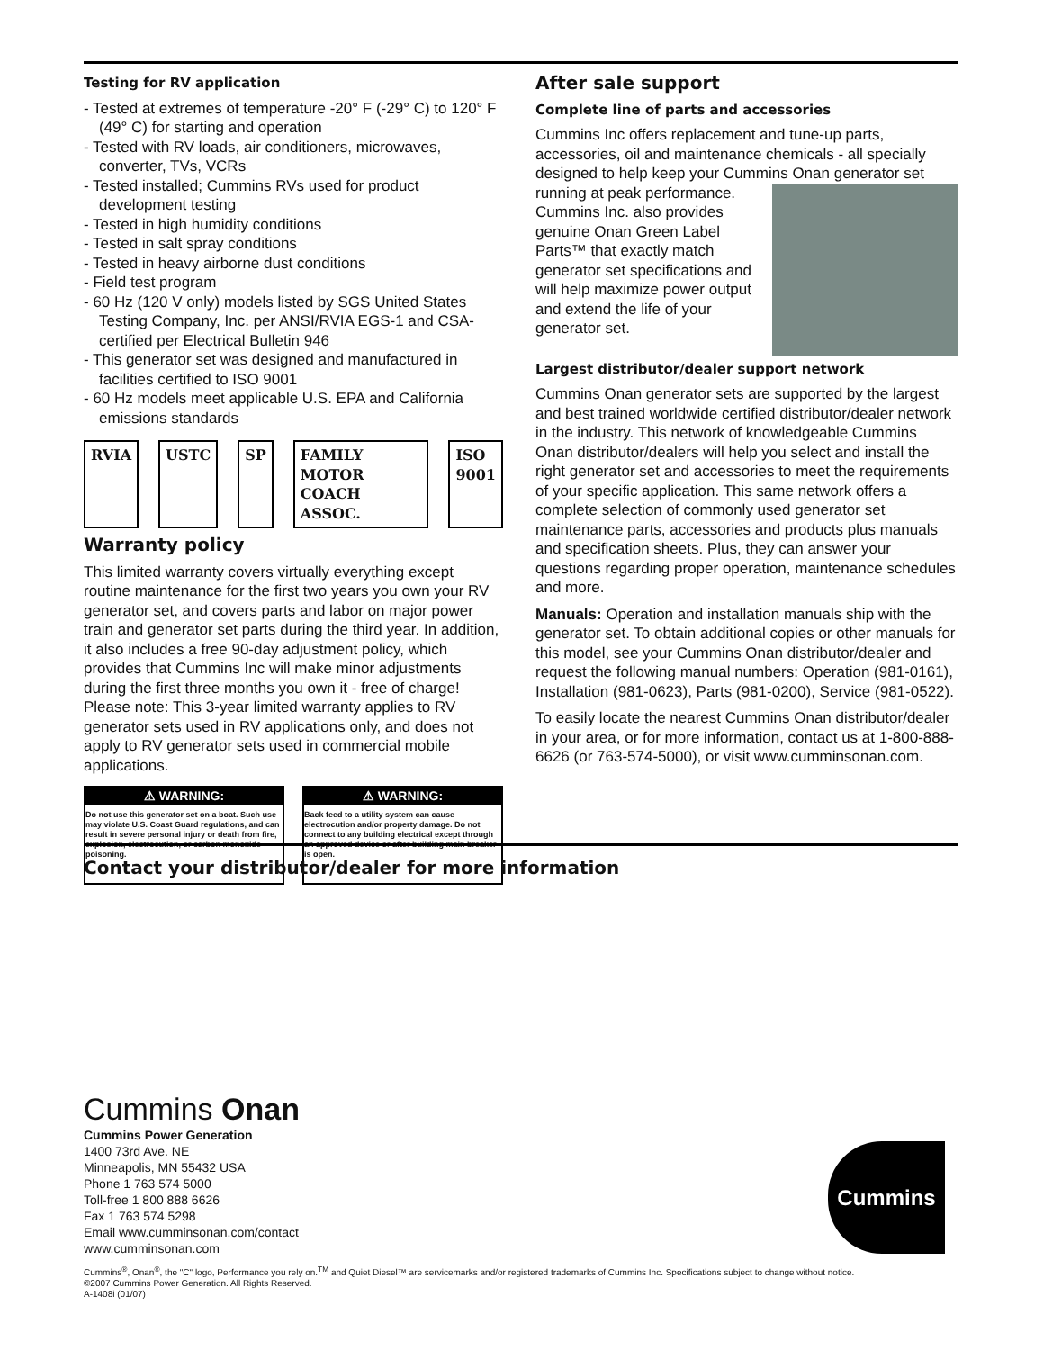Testing for RV application
- Tested at extremes of temperature -20° F (-29° C) to 120° F (49° C) for starting and operation
- Tested with RV loads, air conditioners, microwaves, converter, TVs, VCRs
- Tested installed; Cummins RVs used for product development testing
- Tested in high humidity conditions
- Tested in salt spray conditions
- Tested in heavy airborne dust conditions
- Field test program
- 60 Hz (120 V only) models listed by SGS United States Testing Company, Inc. per ANSI/RVIA EGS-1 and CSA-certified per Electrical Bulletin 946
- This generator set was designed and manufactured in facilities certified to ISO 9001
- 60 Hz models meet applicable U.S. EPA and California emissions standards
RVIA USTC SP FAMILY MOTOR COACH ASSOC. ISO 9001
Warranty policy
This limited warranty covers virtually everything except routine maintenance for the first two years you own your RV generator set, and covers parts and labor on major power train and generator set parts during the third year. In addition, it also includes a free 90-day adjustment policy, which provides that Cummins Inc will make minor adjustments during the first three months you own it - free of charge! Please note: This 3-year limited warranty applies to RV generator sets used in RV applications only, and does not apply to RV generator sets used in commercial mobile applications.
⚠ WARNING:
Do not use this generator set on a boat. Such use may violate U.S. Coast Guard regulations, and can result in severe personal injury or death from fire, explosion, electrocution, or carbon monoxide poisoning.
⚠ WARNING:
Back feed to a utility system can cause electrocution and/or property damage. Do not connect to any building electrical except through an approved device or after building main breaker is open.
After sale support
Complete line of parts and accessories
Cummins Inc offers replacement and tune-up parts, accessories, oil and maintenance chemicals - all specially designed to help keep your Cummins Onan generator set running at peak performance. Cummins Inc. also provides genuine Onan Green Label Parts™ that exactly match generator set specifications and will help maximize power output and extend the life of your generator set.
Largest distributor/dealer support network
Cummins Onan generator sets are supported by the largest and best trained worldwide certified distributor/dealer network in the industry. This network of knowledgeable Cummins Onan distributor/dealers will help you select and install the right generator set and accessories to meet the requirements of your specific application. This same network offers a complete selection of commonly used generator set maintenance parts, accessories and products plus manuals and specification sheets. Plus, they can answer your questions regarding proper operation, maintenance schedules and more.
Manuals: Operation and installation manuals ship with the generator set. To obtain additional copies or other manuals for this model, see your Cummins Onan distributor/dealer and request the following manual numbers: Operation (981-0161), Installation (981-0623), Parts (981-0200), Service (981-0522).
To easily locate the nearest Cummins Onan distributor/dealer in your area, or for more information, contact us at 1-800-888-6626 (or 763-574-5000), or visit www.cumminsonan.com.
Contact your distributor/dealer for more information
Cummins Onan
Cummins Power Generation
1400 73rd Ave. NE
Minneapolis, MN 55432 USA
Phone 1 763 574 5000
Toll-free 1 800 888 6626
Fax 1 763 574 5298
Email www.cumminsonan.com/contact
www.cumminsonan.com
Cummins
Cummins<sup>®</sup>, Onan<sup>®</sup>, the "C" logo, Performance you rely on.<sup>TM</sup> and Quiet Diesel™ are servicemarks and/or registered trademarks of Cummins Inc. Specifications subject to change without notice.
©2007 Cummins Power Generation. All Rights Reserved.
A-1408i (01/07)